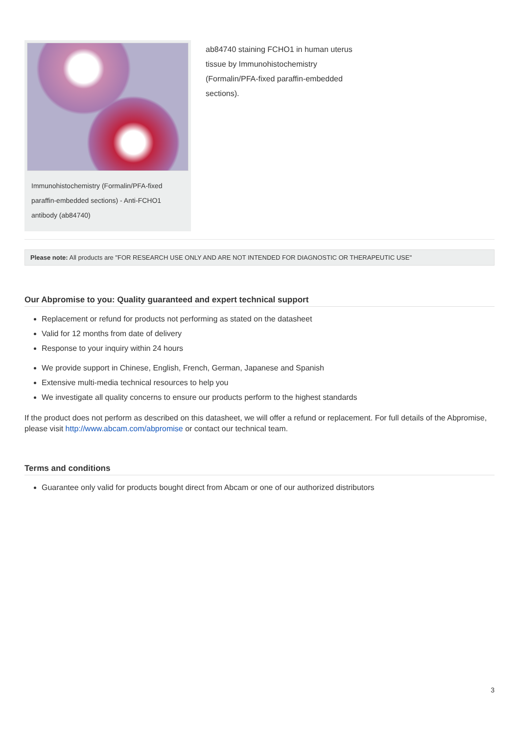Immunohistochemistry (Formalin/PFA-fixed paraffin-embedded sections) - Anti-FCHO1 antibody (ab84740)
ab84740 staining FCHO1 in human uterus tissue by Immunohistochemistry (Formalin/PFA-fixed paraffin-embedded sections).
Please note: All products are "FOR RESEARCH USE ONLY AND ARE NOT INTENDED FOR DIAGNOSTIC OR THERAPEUTIC USE"
Our Abpromise to you: Quality guaranteed and expert technical support
Replacement or refund for products not performing as stated on the datasheet
Valid for 12 months from date of delivery
Response to your inquiry within 24 hours
We provide support in Chinese, English, French, German, Japanese and Spanish
Extensive multi-media technical resources to help you
We investigate all quality concerns to ensure our products perform to the highest standards
If the product does not perform as described on this datasheet, we will offer a refund or replacement. For full details of the Abpromise, please visit http://www.abcam.com/abpromise or contact our technical team.
Terms and conditions
Guarantee only valid for products bought direct from Abcam or one of our authorized distributors
3